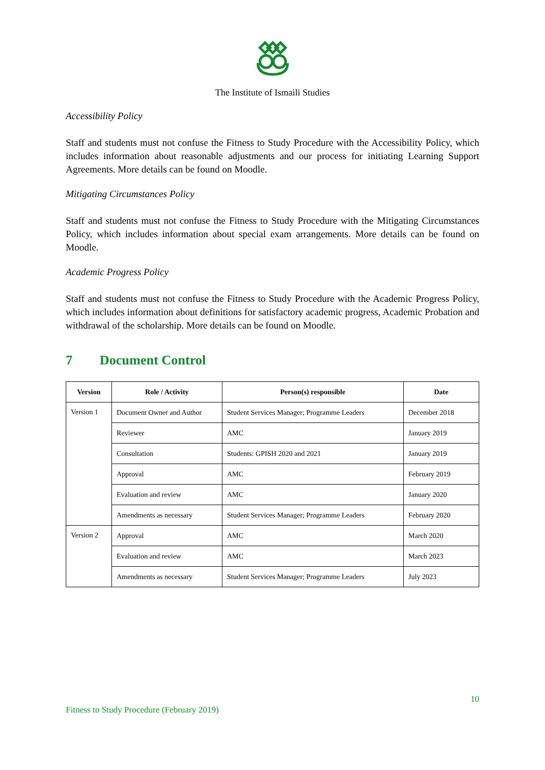The Institute of Ismaili Studies
Accessibility Policy
Staff and students must not confuse the Fitness to Study Procedure with the Accessibility Policy, which includes information about reasonable adjustments and our process for initiating Learning Support Agreements. More details can be found on Moodle.
Mitigating Circumstances Policy
Staff and students must not confuse the Fitness to Study Procedure with the Mitigating Circumstances Policy, which includes information about special exam arrangements. More details can be found on Moodle.
Academic Progress Policy
Staff and students must not confuse the Fitness to Study Procedure with the Academic Progress Policy, which includes information about definitions for satisfactory academic progress, Academic Probation and withdrawal of the scholarship. More details can be found on Moodle.
7 Document Control
| Version | Role / Activity | Person(s) responsible | Date |
| --- | --- | --- | --- |
| Version 1 | Document Owner and Author | Student Services Manager; Programme Leaders | December 2018 |
| | Reviewer | AMC | January 2019 |
| | Consultation | Students: GPISH 2020 and 2021 | January 2019 |
| | Approval | AMC | February 2019 |
| | Evaluation and review | AMC | January 2020 |
| | Amendments as necessary | Student Services Manager; Programme Leaders | February 2020 |
| Version 2 | Approval | AMC | March 2020 |
| | Evaluation and review | AMC | March 2023 |
| | Amendments as necessary | Student Services Manager; Programme Leaders | July 2023 |
10
Fitness to Study Procedure (February 2019)